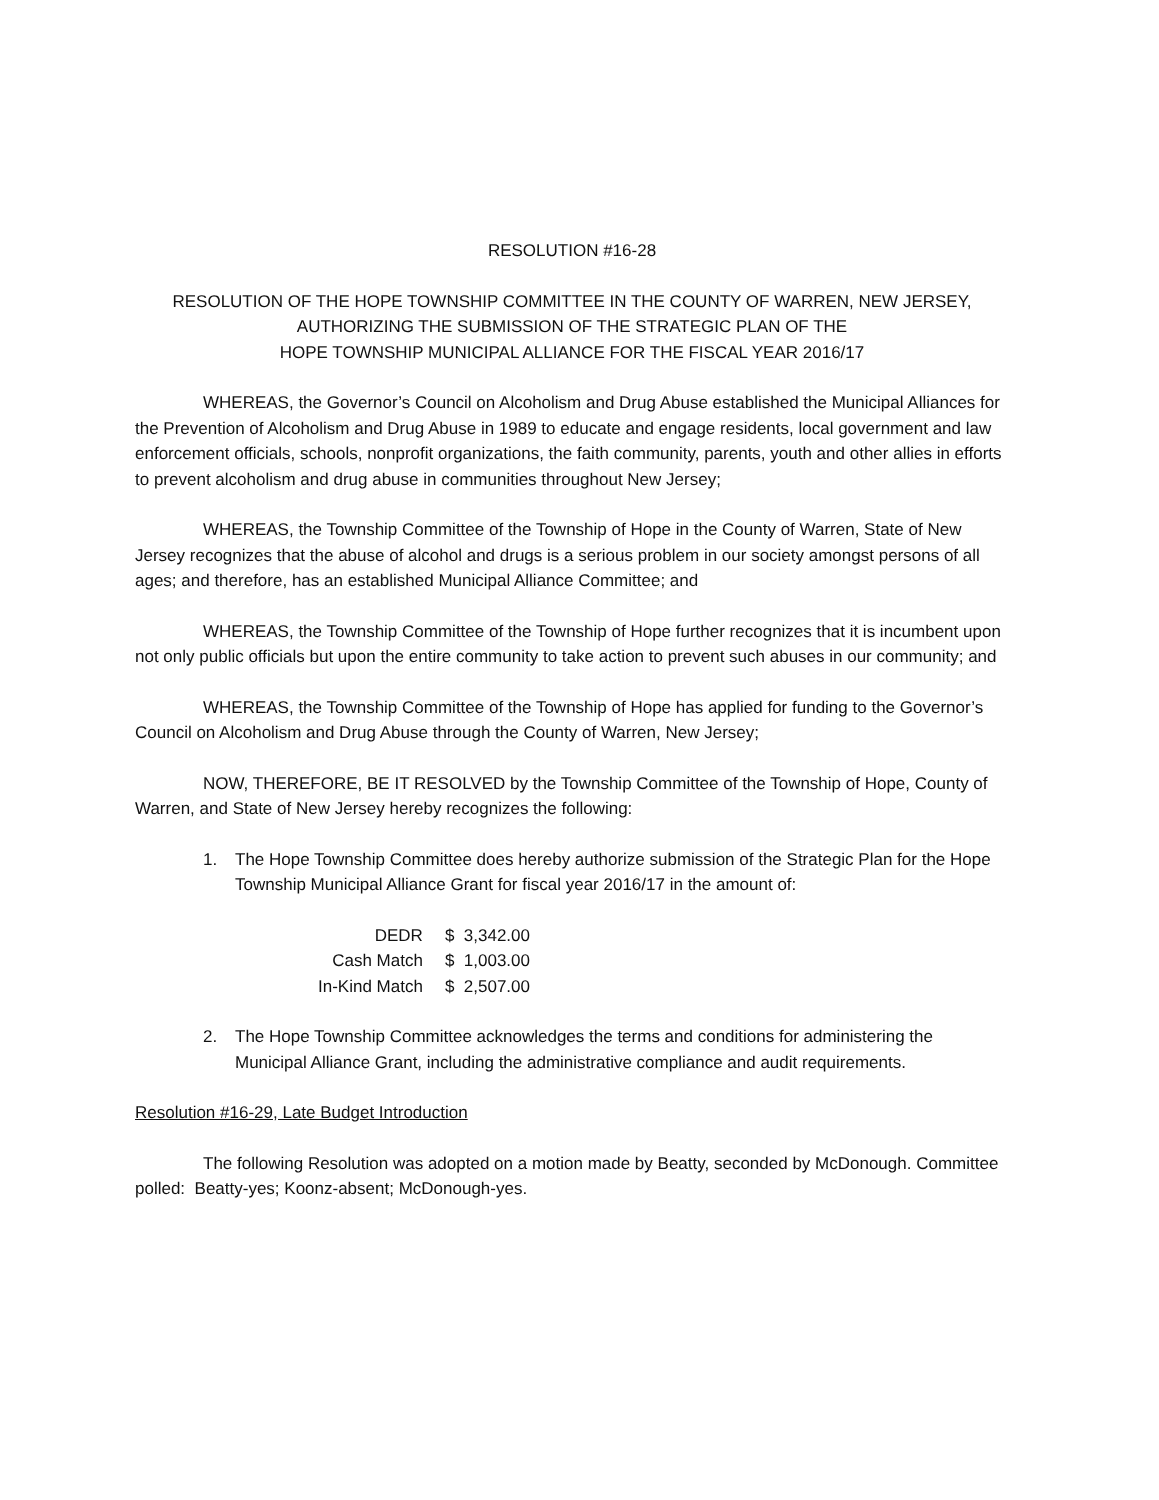RESOLUTION #16-28
RESOLUTION OF THE HOPE TOWNSHIP COMMITTEE IN THE COUNTY OF WARREN, NEW JERSEY,
AUTHORIZING THE SUBMISSION OF THE STRATEGIC PLAN OF THE
HOPE TOWNSHIP MUNICIPAL ALLIANCE FOR THE FISCAL YEAR 2016/17
WHEREAS, the Governor’s Council on Alcoholism and Drug Abuse established the Municipal Alliances for the Prevention of Alcoholism and Drug Abuse in 1989 to educate and engage residents, local government and law enforcement officials, schools, nonprofit organizations, the faith community, parents, youth and other allies in efforts to prevent alcoholism and drug abuse in communities throughout New Jersey;
WHEREAS, the Township Committee of the Township of Hope in the County of Warren, State of New Jersey recognizes that the abuse of alcohol and drugs is a serious problem in our society amongst persons of all ages; and therefore, has an established Municipal Alliance Committee; and
WHEREAS, the Township Committee of the Township of Hope further recognizes that it is incumbent upon not only public officials but upon the entire community to take action to prevent such abuses in our community; and
WHEREAS, the Township Committee of the Township of Hope has applied for funding to the Governor’s Council on Alcoholism and Drug Abuse through the County of Warren, New Jersey;
NOW, THEREFORE, BE IT RESOLVED by the Township Committee of the Township of Hope, County of Warren, and State of New Jersey hereby recognizes the following:
1. The Hope Township Committee does hereby authorize submission of the Strategic Plan for the Hope Township Municipal Alliance Grant for fiscal year 2016/17 in the amount of:
| DEDR | $ 3,342.00 |
| Cash Match | $ 1,003.00 |
| In-Kind Match | $ 2,507.00 |
2. The Hope Township Committee acknowledges the terms and conditions for administering the Municipal Alliance Grant, including the administrative compliance and audit requirements.
Resolution #16-29, Late Budget Introduction
The following Resolution was adopted on a motion made by Beatty, seconded by McDonough. Committee polled: Beatty-yes; Koonz-absent; McDonough-yes.